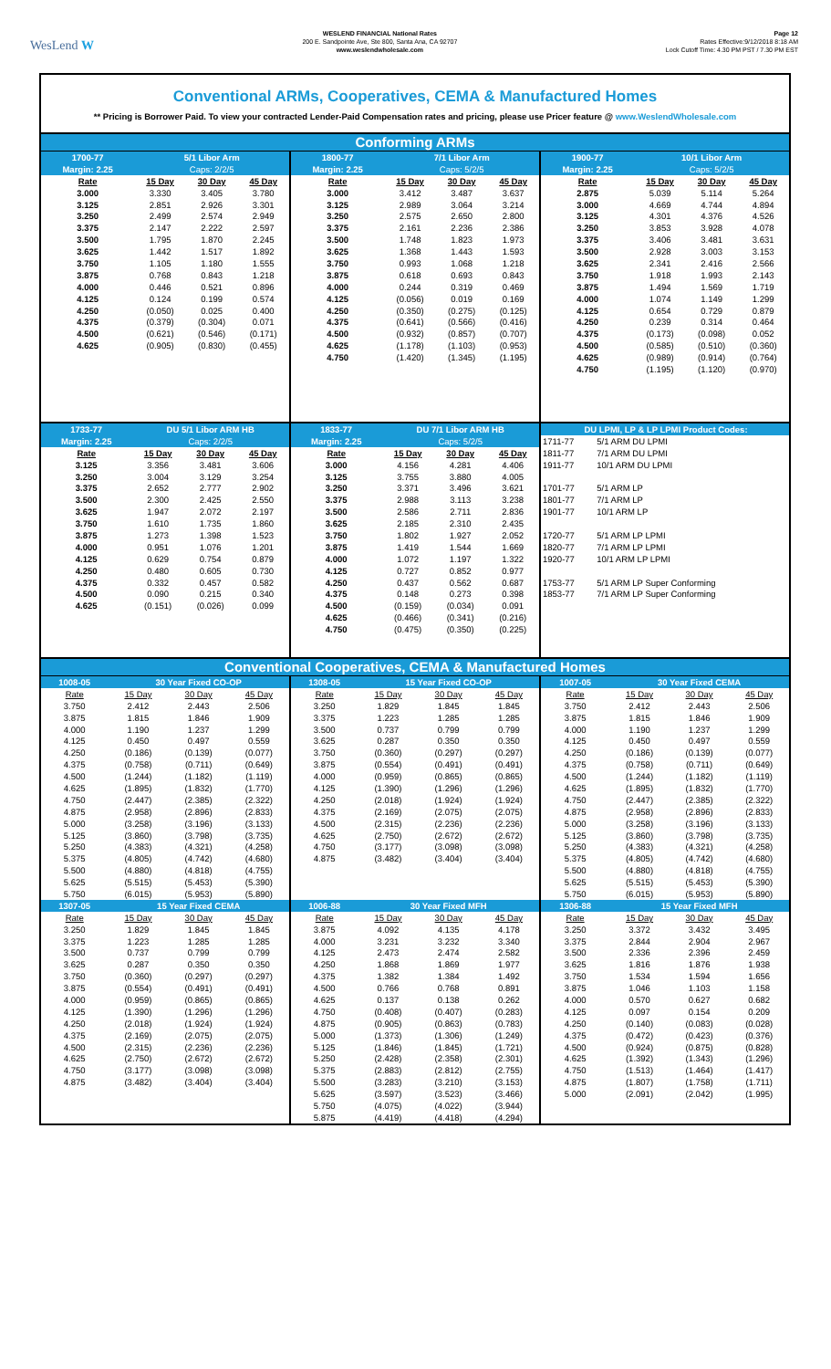WesLend W
WESLEND FINANCIAL National Rates
200 E. Sandpointe Ave, Ste 800, Santa Ana, CA 92707
www.weslendwholesale.com
Page 12
Rates Effective:9/12/2018 8:18 AM
Lock Cutoff Time: 4.30 PM PST / 7.30 PM EST
Conventional ARMs, Cooperatives, CEMA & Manufactured Homes
** Pricing is Borrower Paid. To view your contracted Lender-Paid Compensation rates and pricing, please use Pricer feature @ www.WeslendWholesale.com
Conforming ARMs
| 1700-77 | 5/1 Libor Arm | | |
| Margin: 2.25 | Caps: 2/2/5 | | |
| Rate | 15 Day | 30 Day | 45 Day |
| 3.000 | 3.330 | 3.405 | 3.780 |
| 3.125 | 2.851 | 2.926 | 3.301 |
| 3.250 | 2.499 | 2.574 | 2.949 |
| 3.375 | 2.147 | 2.222 | 2.597 |
| 3.500 | 1.795 | 1.870 | 2.245 |
| 3.625 | 1.442 | 1.517 | 1.892 |
| 3.750 | 1.105 | 1.180 | 1.555 |
| 3.875 | 0.768 | 0.843 | 1.218 |
| 4.000 | 0.446 | 0.521 | 0.896 |
| 4.125 | 0.124 | 0.199 | 0.574 |
| 4.250 | (0.050) | 0.025 | 0.400 |
| 4.375 | (0.379) | (0.304) | 0.071 |
| 4.500 | (0.621) | (0.546) | (0.171) |
| 4.625 | (0.905) | (0.830) | (0.455) |
| 1800-77 | 7/1 Libor Arm | | |
| Margin: 2.25 | Caps: 5/2/5 | | |
| Rate | 15 Day | 30 Day | 45 Day |
| 3.000 | 3.412 | 3.487 | 3.637 |
| 3.125 | 2.989 | 3.064 | 3.214 |
| 3.250 | 2.575 | 2.650 | 2.800 |
| 3.375 | 2.161 | 2.236 | 2.386 |
| 3.500 | 1.748 | 1.823 | 1.973 |
| 3.625 | 1.368 | 1.443 | 1.593 |
| 3.750 | 0.993 | 1.068 | 1.218 |
| 3.875 | 0.618 | 0.693 | 0.843 |
| 4.000 | 0.244 | 0.319 | 0.469 |
| 4.125 | (0.056) | 0.019 | 0.169 |
| 4.250 | (0.350) | (0.275) | (0.125) |
| 4.375 | (0.641) | (0.566) | (0.416) |
| 4.500 | (0.932) | (0.857) | (0.707) |
| 4.625 | (1.178) | (1.103) | (0.953) |
| 4.750 | (1.420) | (1.345) | (1.195) |
| 1900-77 | 10/1 Libor Arm | | |
| Margin: 2.25 | Caps: 5/2/5 | | |
| Rate | 15 Day | 30 Day | 45 Day |
| 2.875 | 5.039 | 5.114 | 5.264 |
| 3.000 | 4.669 | 4.744 | 4.894 |
| 3.125 | 4.301 | 4.376 | 4.526 |
| 3.250 | 3.853 | 3.928 | 4.078 |
| 3.375 | 3.406 | 3.481 | 3.631 |
| 3.500 | 2.928 | 3.003 | 3.153 |
| 3.625 | 2.341 | 2.416 | 2.566 |
| 3.750 | 1.918 | 1.993 | 2.143 |
| 3.875 | 1.494 | 1.569 | 1.719 |
| 4.000 | 1.074 | 1.149 | 1.299 |
| 4.125 | 0.654 | 0.729 | 0.879 |
| 4.250 | 0.239 | 0.314 | 0.464 |
| 4.375 | (0.173) | (0.098) | 0.052 |
| 4.500 | (0.585) | (0.510) | (0.360) |
| 4.625 | (0.989) | (0.914) | (0.764) |
| 4.750 | (1.195) | (1.120) | (0.970) |
| 1733-77 | DU 5/1 Libor ARM HB | | |
| Margin: 2.25 | Caps: 2/2/5 | | |
| Rate | 15 Day | 30 Day | 45 Day |
| 3.125 | 3.356 | 3.481 | 3.606 |
| 3.250 | 3.004 | 3.129 | 3.254 |
| 3.375 | 2.652 | 2.777 | 2.902 |
| 3.500 | 2.300 | 2.425 | 2.550 |
| 3.625 | 1.947 | 2.072 | 2.197 |
| 3.750 | 1.610 | 1.735 | 1.860 |
| 3.875 | 1.273 | 1.398 | 1.523 |
| 4.000 | 0.951 | 1.076 | 1.201 |
| 4.125 | 0.629 | 0.754 | 0.879 |
| 4.250 | 0.480 | 0.605 | 0.730 |
| 4.375 | 0.332 | 0.457 | 0.582 |
| 4.500 | 0.090 | 0.215 | 0.340 |
| 4.625 | (0.151) | (0.026) | 0.099 |
| 1833-77 | DU 7/1 Libor ARM HB | | |
| Margin: 2.25 | Caps: 5/2/5 | | |
| Rate | 15 Day | 30 Day | 45 Day |
| 3.000 | 4.156 | 4.281 | 4.406 |
| 3.125 | 3.755 | 3.880 | 4.005 |
| 3.250 | 3.371 | 3.496 | 3.621 |
| 3.375 | 2.988 | 3.113 | 3.238 |
| 3.500 | 2.586 | 2.711 | 2.836 |
| 3.625 | 2.185 | 2.310 | 2.435 |
| 3.750 | 1.802 | 1.927 | 2.052 |
| 3.875 | 1.419 | 1.544 | 1.669 |
| 4.000 | 1.072 | 1.197 | 1.322 |
| 4.125 | 0.727 | 0.852 | 0.977 |
| 4.250 | 0.437 | 0.562 | 0.687 |
| 4.375 | 0.148 | 0.273 | 0.398 |
| 4.500 | (0.159) | (0.034) | 0.091 |
| 4.625 | (0.466) | (0.341) | (0.216) |
| 4.750 | (0.475) | (0.350) | (0.225) |
| DU LPMI, LP & LP LPMI Product Codes: | |
| 1711-77 | 5/1 ARM DU LPMI |
| 1811-77 | 7/1 ARM DU LPMI |
| 1911-77 | 10/1 ARM DU LPMI |
| 1701-77 | 5/1 ARM LP |
| 1801-77 | 7/1 ARM LP |
| 1901-77 | 10/1 ARM LP |
| 1720-77 | 5/1 ARM LP LPMI |
| 1820-77 | 7/1 ARM LP LPMI |
| 1920-77 | 10/1 ARM LP LPMI |
| 1753-77 | 5/1 ARM LP Super Conforming |
| 1853-77 | 7/1 ARM LP Super Conforming |
Conventional Cooperatives, CEMA & Manufactured Homes
| 1008-05 | 30 Year Fixed CO-OP | | |
| Rate | 15 Day | 30 Day | 45 Day |
| 3.750 | 2.412 | 2.443 | 2.506 |
| 3.875 | 1.815 | 1.846 | 1.909 |
| 4.000 | 1.190 | 1.237 | 1.299 |
| 4.125 | 0.450 | 0.497 | 0.559 |
| 4.250 | (0.186) | (0.139) | (0.077) |
| 4.375 | (0.758) | (0.711) | (0.649) |
| 4.500 | (1.244) | (1.182) | (1.119) |
| 4.625 | (1.895) | (1.832) | (1.770) |
| 4.750 | (2.447) | (2.385) | (2.322) |
| 4.875 | (2.958) | (2.896) | (2.833) |
| 5.000 | (3.258) | (3.196) | (3.133) |
| 5.125 | (3.860) | (3.798) | (3.735) |
| 5.250 | (4.383) | (4.321) | (4.258) |
| 5.375 | (4.805) | (4.742) | (4.680) |
| 5.500 | (4.880) | (4.818) | (4.755) |
| 5.625 | (5.515) | (5.453) | (5.390) |
| 5.750 | (6.015) | (5.953) | (5.890) |
| 1307-05 | 15 Year Fixed CEMA | | |
| Rate | 15 Day | 30 Day | 45 Day |
| 3.250 | 1.829 | 1.845 | 1.845 |
| 3.375 | 1.223 | 1.285 | 1.285 |
| 3.500 | 0.737 | 0.799 | 0.799 |
| 3.625 | 0.287 | 0.350 | 0.350 |
| 3.750 | (0.360) | (0.297) | (0.297) |
| 3.875 | (0.554) | (0.491) | (0.491) |
| 4.000 | (0.959) | (0.865) | (0.865) |
| 4.125 | (1.390) | (1.296) | (1.296) |
| 4.250 | (2.018) | (1.924) | (1.924) |
| 4.375 | (2.169) | (2.075) | (2.075) |
| 4.500 | (2.315) | (2.236) | (2.236) |
| 4.625 | (2.750) | (2.672) | (2.672) |
| 4.750 | (3.177) | (3.098) | (3.098) |
| 4.875 | (3.482) | (3.404) | (3.404) |
| 1308-05 | 15 Year Fixed CO-OP | | |
| Rate | 15 Day | 30 Day | 45 Day |
| 3.250 | 1.829 | 1.845 | 1.845 |
| 3.375 | 1.223 | 1.285 | 1.285 |
| 3.500 | 0.737 | 0.799 | 0.799 |
| 3.625 | 0.287 | 0.350 | 0.350 |
| 3.750 | (0.360) | (0.297) | (0.297) |
| 3.875 | (0.554) | (0.491) | (0.491) |
| 4.000 | (0.959) | (0.865) | (0.865) |
| 4.125 | (1.390) | (1.296) | (1.296) |
| 4.250 | (2.018) | (1.924) | (1.924) |
| 4.375 | (2.169) | (2.075) | (2.075) |
| 4.500 | (2.315) | (2.236) | (2.236) |
| 4.625 | (2.750) | (2.672) | (2.672) |
| 4.750 | (3.177) | (3.098) | (3.098) |
| 4.875 | (3.482) | (3.404) | (3.404) |
| 1006-88 | 30 Year Fixed MFH | | |
| Rate | 15 Day | 30 Day | 45 Day |
| 3.875 | 4.092 | 4.135 | 4.178 |
| 4.000 | 3.231 | 3.232 | 3.340 |
| 4.125 | 2.473 | 2.474 | 2.582 |
| 4.250 | 1.868 | 1.869 | 1.977 |
| 4.375 | 1.382 | 1.384 | 1.492 |
| 4.500 | 0.766 | 0.768 | 0.891 |
| 4.625 | 0.137 | 0.138 | 0.262 |
| 4.750 | (0.408) | (0.407) | (0.283) |
| 4.875 | (0.905) | (0.863) | (0.783) |
| 5.000 | (1.373) | (1.306) | (1.249) |
| 5.125 | (1.846) | (1.845) | (1.721) |
| 5.250 | (2.428) | (2.358) | (2.301) |
| 5.375 | (2.883) | (2.812) | (2.755) |
| 5.500 | (3.283) | (3.210) | (3.153) |
| 5.625 | (3.597) | (3.523) | (3.466) |
| 5.750 | (4.075) | (4.022) | (3.944) |
| 5.875 | (4.419) | (4.418) | (4.294) |
| 1007-05 | 30 Year Fixed CEMA | | |
| Rate | 15 Day | 30 Day | 45 Day |
| 3.750 | 2.412 | 2.443 | 2.506 |
| 3.875 | 1.815 | 1.846 | 1.909 |
| 4.000 | 1.190 | 1.237 | 1.299 |
| 4.125 | 0.450 | 0.497 | 0.559 |
| 4.250 | (0.186) | (0.139) | (0.077) |
| 4.375 | (0.758) | (0.711) | (0.649) |
| 4.500 | (1.244) | (1.182) | (1.119) |
| 4.625 | (1.895) | (1.832) | (1.770) |
| 4.750 | (2.447) | (2.385) | (2.322) |
| 4.875 | (2.958) | (2.896) | (2.833) |
| 5.000 | (3.258) | (3.196) | (3.133) |
| 5.125 | (3.860) | (3.798) | (3.735) |
| 5.250 | (4.383) | (4.321) | (4.258) |
| 5.375 | (4.805) | (4.742) | (4.680) |
| 5.500 | (4.880) | (4.818) | (4.755) |
| 5.625 | (5.515) | (5.453) | (5.390) |
| 5.750 | (6.015) | (5.953) | (5.890) |
| 1306-88 | 15 Year Fixed MFH | | |
| Rate | 15 Day | 30 Day | 45 Day |
| 3.250 | 3.372 | 3.432 | 3.495 |
| 3.375 | 2.844 | 2.904 | 2.967 |
| 3.500 | 2.336 | 2.396 | 2.459 |
| 3.625 | 1.816 | 1.876 | 1.938 |
| 3.750 | 1.534 | 1.594 | 1.656 |
| 3.875 | 1.046 | 1.103 | 1.158 |
| 4.000 | 0.570 | 0.627 | 0.682 |
| 4.125 | 0.097 | 0.154 | 0.209 |
| 4.250 | (0.140) | (0.083) | (0.028) |
| 4.375 | (0.472) | (0.423) | (0.376) |
| 4.500 | (0.924) | (0.875) | (0.828) |
| 4.625 | (1.392) | (1.343) | (1.296) |
| 4.750 | (1.513) | (1.464) | (1.417) |
| 4.875 | (1.807) | (1.758) | (1.711) |
| 5.000 | (2.091) | (2.042) | (1.995) |